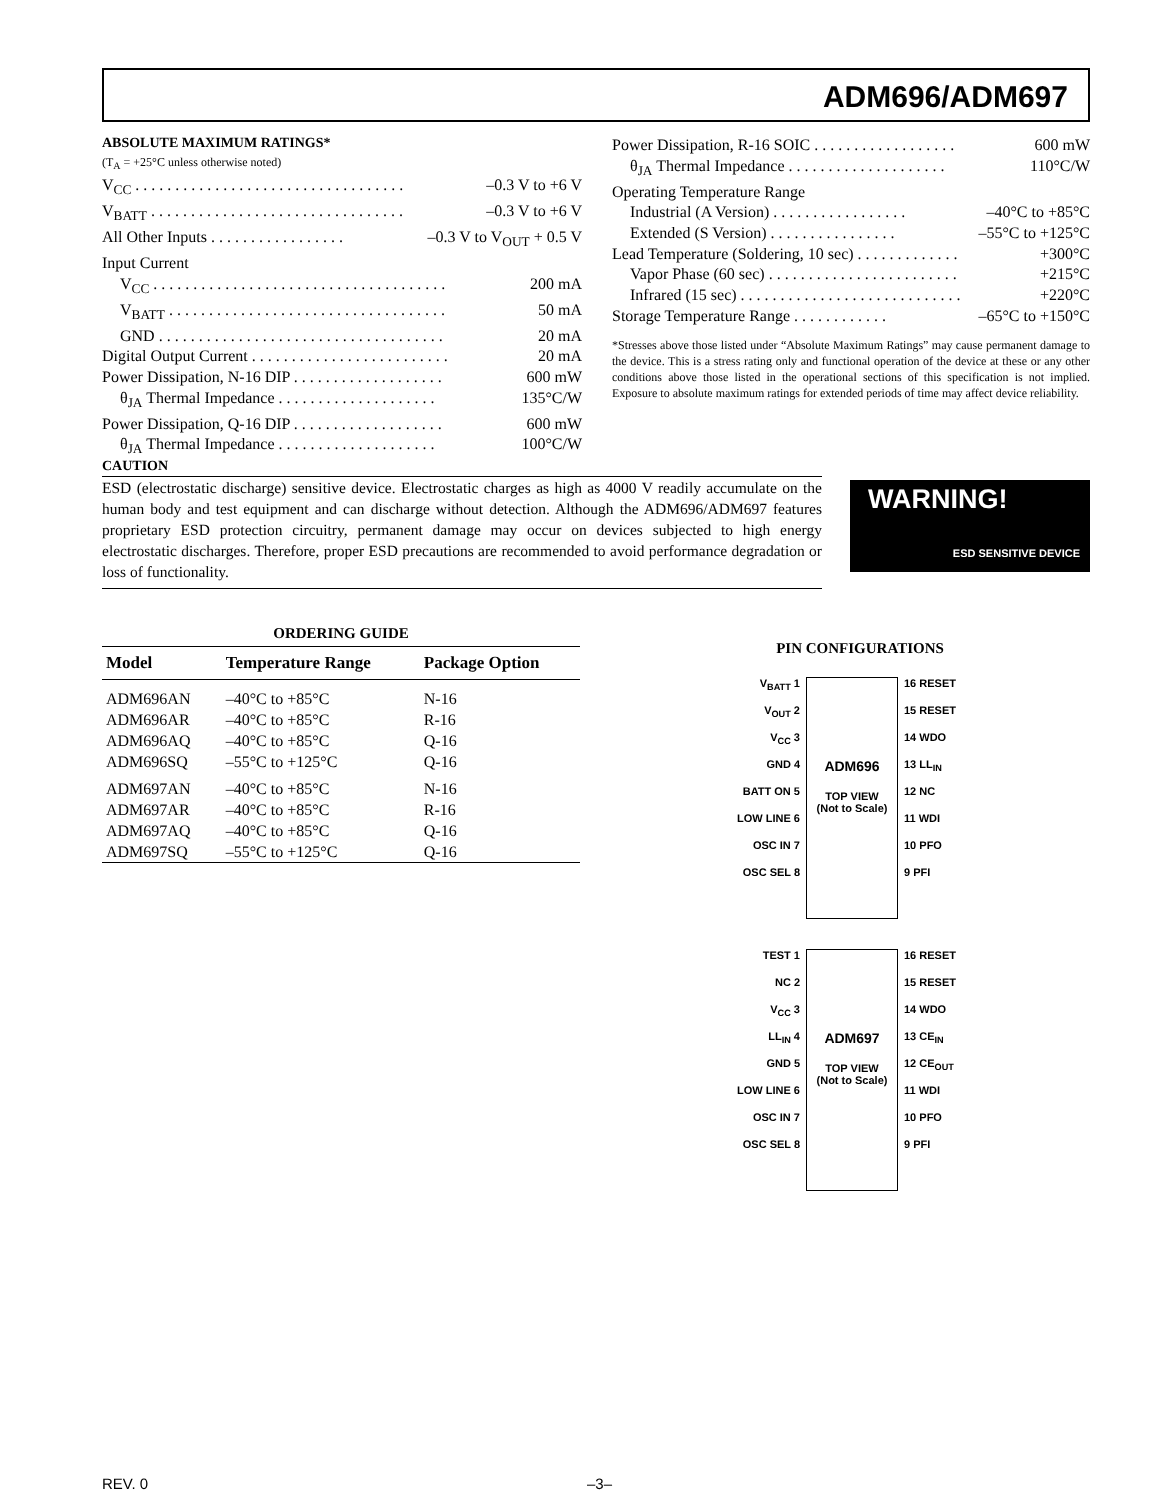ADM696/ADM697
ABSOLUTE MAXIMUM RATINGS*
(T<sub>A</sub> = +25°C unless otherwise noted)
V<sub>CC</sub> . . . . . . . . . . . . . . . . . . . . . . . . . . . . . . . . . . –0.3 V to +6 V
V<sub>BATT</sub> . . . . . . . . . . . . . . . . . . . . . . . . . . . . . . . . –0.3 V to +6 V
All Other Inputs . . . . . . . . . . . . . . . . . –0.3 V to V<sub>OUT</sub> + 0.5 V
Input Current
V<sub>CC</sub> . . . . . . . . . . . . . . . . . . . . . . . . . . . . . . . . . . . . . 200 mA
V<sub>BATT</sub> . . . . . . . . . . . . . . . . . . . . . . . . . . . . . . . . . . . 50 mA
GND . . . . . . . . . . . . . . . . . . . . . . . . . . . . . . . . . . . . 20 mA
Digital Output Current . . . . . . . . . . . . . . . . . . . . . . . . . 20 mA
Power Dissipation, N-16 DIP . . . . . . . . . . . . . . . . . . . 600 mW
θ<sub>JA</sub> Thermal Impedance . . . . . . . . . . . . . . . . . . . . 135°C/W
Power Dissipation, Q-16 DIP . . . . . . . . . . . . . . . . . . . 600 mW
θ<sub>JA</sub> Thermal Impedance . . . . . . . . . . . . . . . . . . . . 100°C/W
Power Dissipation, R-16 SOIC . . . . . . . . . . . . . . . . . . 600 mW
θ<sub>JA</sub> Thermal Impedance . . . . . . . . . . . . . . . . . . . . 110°C/W
Operating Temperature Range
Industrial (A Version) . . . . . . . . . . . . . . . . . –40°C to +85°C
Extended (S Version) . . . . . . . . . . . . . . . . –55°C to +125°C
Lead Temperature (Soldering, 10 sec) . . . . . . . . . . . . . +300°C
Vapor Phase (60 sec) . . . . . . . . . . . . . . . . . . . . . . . . +215°C
Infrared (15 sec) . . . . . . . . . . . . . . . . . . . . . . . . . . . . +220°C
Storage Temperature Range . . . . . . . . . . . . –65°C to +150°C
*Stresses above those listed under “Absolute Maximum Ratings” may cause permanent damage to the device. This is a stress rating only and functional operation of the device at these or any other conditions above those listed in the operational sections of this specification is not implied. Exposure to absolute maximum ratings for extended periods of time may affect device reliability.
CAUTION
ESD (electrostatic discharge) sensitive device. Electrostatic charges as high as 4000 V readily accumulate on the human body and test equipment and can discharge without detection. Although the ADM696/ADM697 features proprietary ESD protection circuitry, permanent damage may occur on devices subjected to high energy electrostatic discharges. Therefore, proper ESD precautions are recommended to avoid performance degradation or loss of functionality.
WARNING!
ESD SENSITIVE DEVICE
ORDERING GUIDE
| Model | Temperature Range | Package Option |
| --- | --- | --- |
| ADM696AN | –40°C to +85°C | N-16 |
| ADM696AR | –40°C to +85°C | R-16 |
| ADM696AQ | –40°C to +85°C | Q-16 |
| ADM696SQ | –55°C to +125°C | Q-16 |
| ADM697AN | –40°C to +85°C | N-16 |
| ADM697AR | –40°C to +85°C | R-16 |
| ADM697AQ | –40°C to +85°C | Q-16 |
| ADM697SQ | –55°C to +125°C | Q-16 |
PIN CONFIGURATIONS
V<sub>BATT</sub> 1
V<sub>OUT</sub> 2
V<sub>CC</sub> 3
GND 4
BATT ON 5
LOW LINE 6
OSC IN 7
OSC SEL 8
ADM696
TOP VIEW
(Not to Scale)
16 RESET
15 RESET
14 WDO
13 LL<sub>IN</sub>
12 NC
11 WDI
10 PFO
9 PFI
TEST 1
NC 2
V<sub>CC</sub> 3
LL<sub>IN</sub> 4
GND 5
LOW LINE 6
OSC IN 7
OSC SEL 8
ADM697
TOP VIEW
(Not to Scale)
16 RESET
15 RESET
14 WDO
13 CE<sub>IN</sub>
12 CE<sub>OUT</sub>
11 WDI
10 PFO
9 PFI
REV. 0 –3–